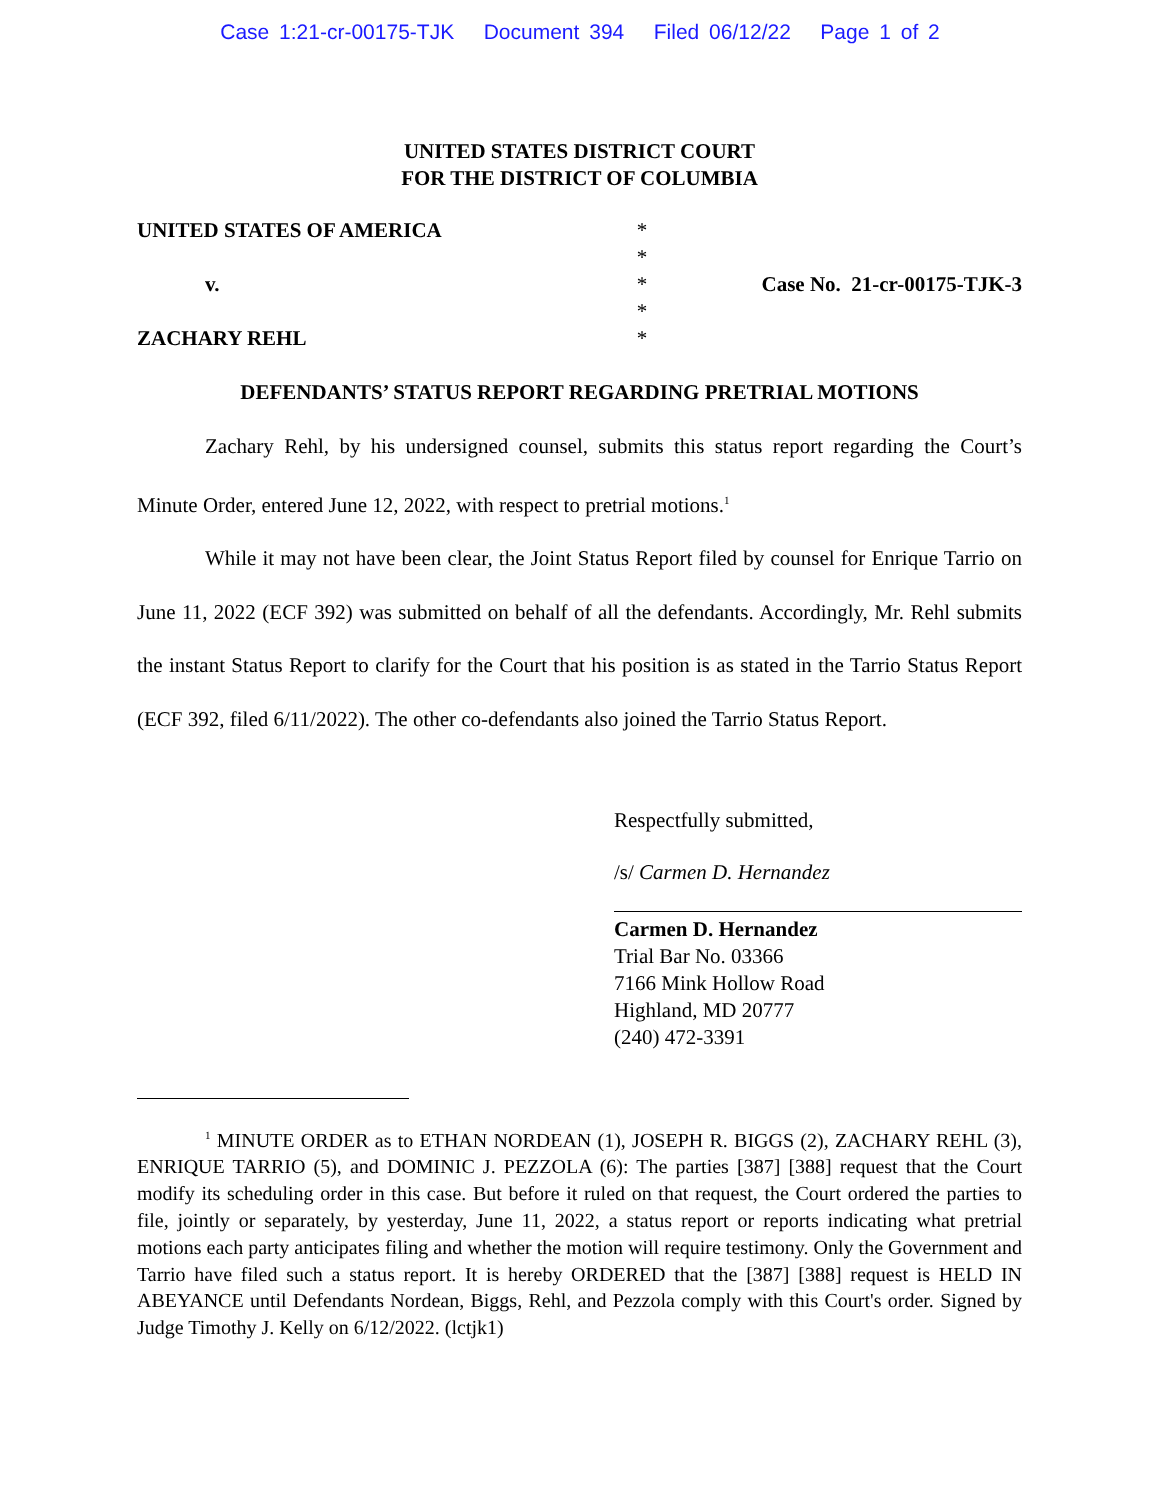Case 1:21-cr-00175-TJK Document 394 Filed 06/12/22 Page 1 of 2
UNITED STATES DISTRICT COURT
FOR THE DISTRICT OF COLUMBIA
UNITED STATES OF AMERICA
v.
ZACHARY REHL
*
*
*
*
*
Case No. 21-cr-00175-TJK-3
DEFENDANTS’ STATUS REPORT REGARDING PRETRIAL MOTIONS
Zachary Rehl, by his undersigned counsel, submits this status report regarding the Court’s Minute Order, entered June 12, 2022, with respect to pretrial motions.<sup>1</sup>
While it may not have been clear, the Joint Status Report filed by counsel for Enrique Tarrio on June 11, 2022 (ECF 392) was submitted on behalf of all the defendants. Accordingly, Mr. Rehl submits the instant Status Report to clarify for the Court that his position is as stated in the Tarrio Status Report (ECF 392, filed 6/11/2022). The other co-defendants also joined the Tarrio Status Report.
Respectfully submitted,
/s/ Carmen D. Hernandez
Carmen D. Hernandez
Trial Bar No. 03366
7166 Mink Hollow Road
Highland, MD 20777
(240) 472-3391
<sup>1</sup> MINUTE ORDER as to ETHAN NORDEAN (1), JOSEPH R. BIGGS (2), ZACHARY REHL (3), ENRIQUE TARRIO (5), and DOMINIC J. PEZZOLA (6): The parties [387] [388] request that the Court modify its scheduling order in this case. But before it ruled on that request, the Court ordered the parties to file, jointly or separately, by yesterday, June 11, 2022, a status report or reports indicating what pretrial motions each party anticipates filing and whether the motion will require testimony. Only the Government and Tarrio have filed such a status report. It is hereby ORDERED that the [387] [388] request is HELD IN ABEYANCE until Defendants Nordean, Biggs, Rehl, and Pezzola comply with this Court's order. Signed by Judge Timothy J. Kelly on 6/12/2022. (lctjk1)